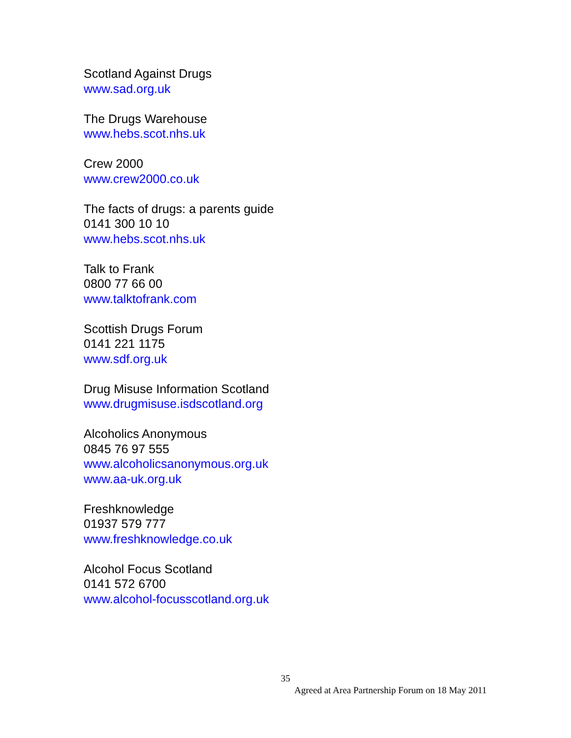Scotland Against Drugs
www.sad.org.uk
The Drugs Warehouse
www.hebs.scot.nhs.uk
Crew 2000
www.crew2000.co.uk
The facts of drugs: a parents guide
0141 300 10 10
www.hebs.scot.nhs.uk
Talk to Frank
0800 77 66 00
www.talktofrank.com
Scottish Drugs Forum
0141 221 1175
www.sdf.org.uk
Drug Misuse Information Scotland
www.drugmisuse.isdscotland.org
Alcoholics Anonymous
0845 76 97 555
www.alcoholicsanonymous.org.uk
www.aa-uk.org.uk
Freshknowledge
01937 579 777
www.freshknowledge.co.uk
Alcohol Focus Scotland
0141 572 6700
www.alcohol-focusscotland.org.uk
35
Agreed at Area Partnership Forum on 18 May 2011